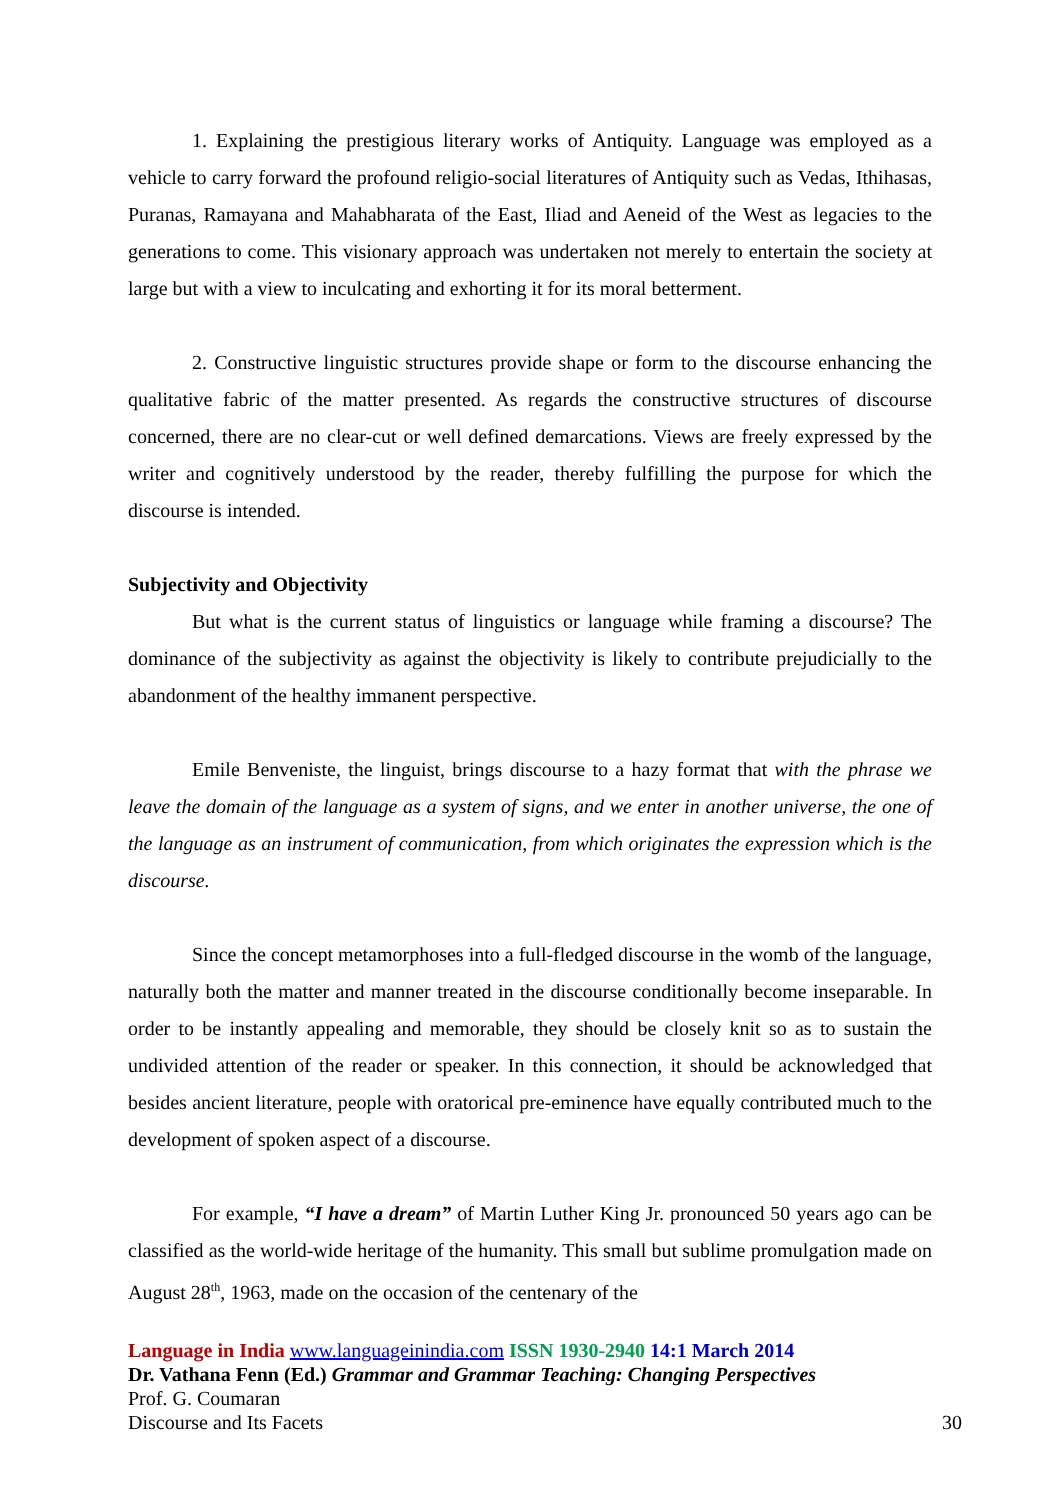1. Explaining the prestigious literary works of Antiquity. Language was employed as a vehicle to carry forward the profound religio-social literatures of Antiquity such as Vedas, Ithihasas, Puranas, Ramayana and Mahabharata of the East, Iliad and Aeneid of the West as legacies to the generations to come. This visionary approach was undertaken not merely to entertain the society at large but with a view to inculcating and exhorting it for its moral betterment.
2. Constructive linguistic structures provide shape or form to the discourse enhancing the qualitative fabric of the matter presented. As regards the constructive structures of discourse concerned, there are no clear-cut or well defined demarcations. Views are freely expressed by the writer and cognitively understood by the reader, thereby fulfilling the purpose for which the discourse is intended.
Subjectivity and Objectivity
But what is the current status of linguistics or language while framing a discourse? The dominance of the subjectivity as against the objectivity is likely to contribute prejudicially to the abandonment of the healthy immanent perspective.
Emile Benveniste, the linguist, brings discourse to a hazy format that with the phrase we leave the domain of the language as a system of signs, and we enter in another universe, the one of the language as an instrument of communication, from which originates the expression which is the discourse.
Since the concept metamorphoses into a full-fledged discourse in the womb of the language, naturally both the matter and manner treated in the discourse conditionally become inseparable. In order to be instantly appealing and memorable, they should be closely knit so as to sustain the undivided attention of the reader or speaker. In this connection, it should be acknowledged that besides ancient literature, people with oratorical pre-eminence have equally contributed much to the development of spoken aspect of a discourse.
For example, “I have a dream” of Martin Luther King Jr. pronounced 50 years ago can be classified as the world-wide heritage of the humanity. This small but sublime promulgation made on August 28<sup>th</sup>, 1963, made on the occasion of the centenary of the
Language in India www.languageinindia.com ISSN 1930-2940 14:1 March 2014
Dr. Vathana Fenn (Ed.) Grammar and Grammar Teaching: Changing Perspectives
Prof. G. Coumaran
Discourse and Its Facets 30